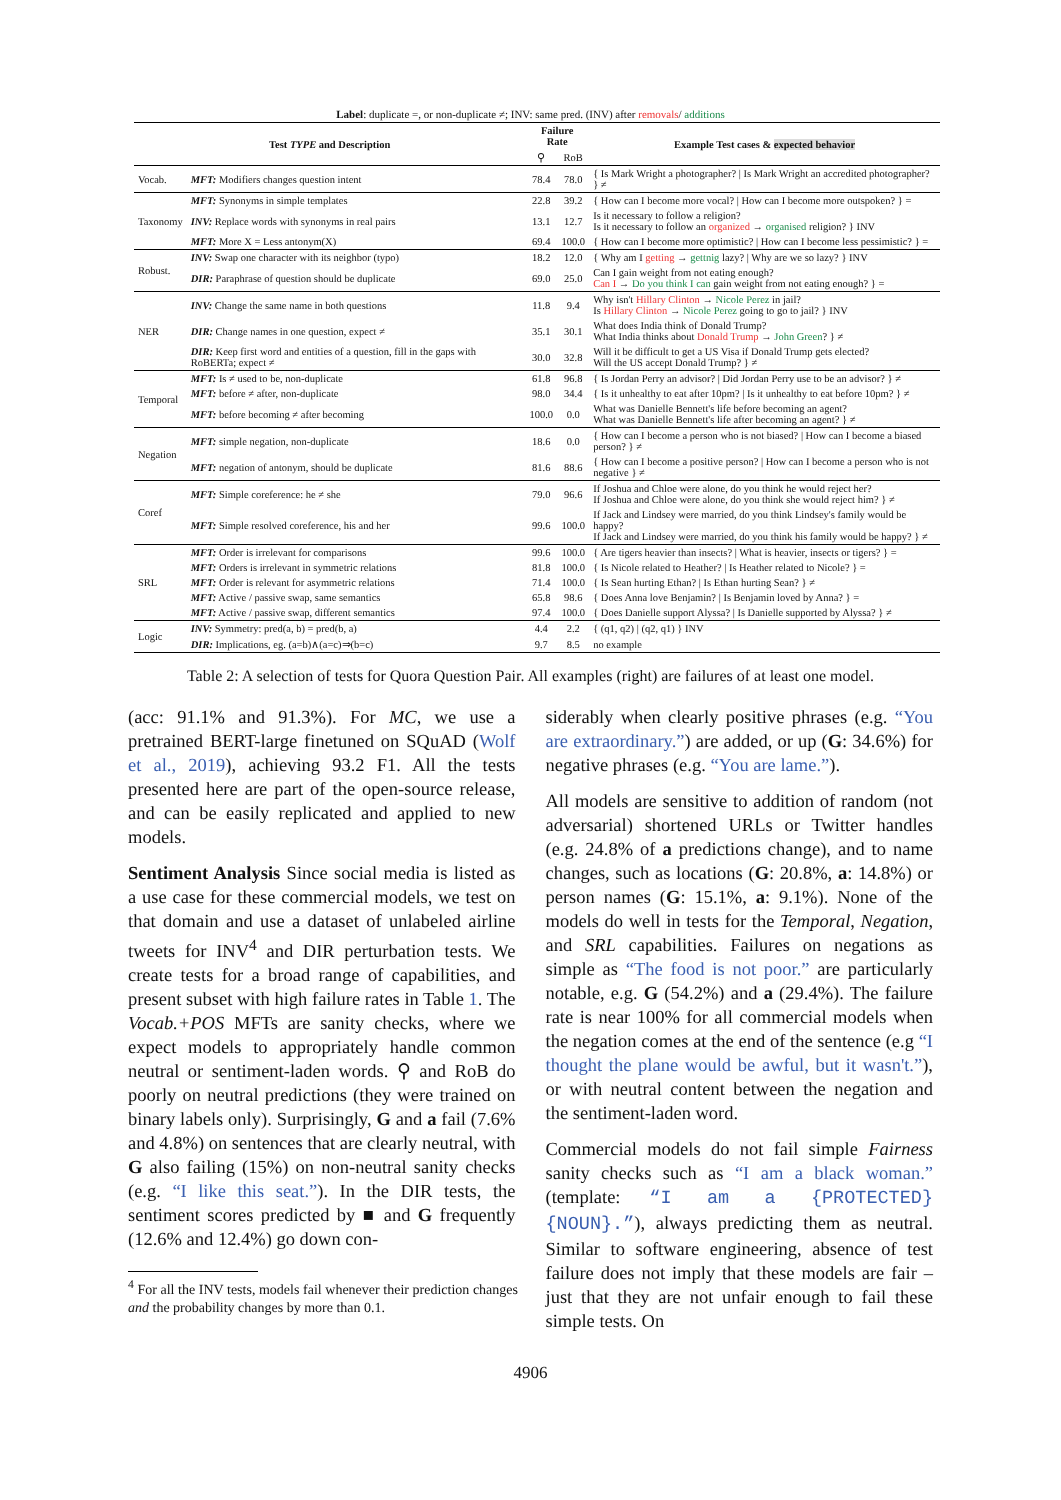Label: duplicate =, or non-duplicate ≠; INV: same pred. (INV) after removals/ additions
| Test TYPE and Description | | Failure Rate | | Example Test cases & expected behavior |
| --- | --- | --- | --- | --- |
| | | ⚲ | RoB | |
| Vocab. | MFT: Modifiers changes question intent | 78.4 | 78.0 | { Is Mark Wright a photographer? / Is Mark Wright an accredited photographer? } ≠ |
| Taxonomy | MFT: Synonyms in simple templates | 22.8 | 39.2 | { How can I become more vocal? / How can I become more outspoken? } = |
| | INV: Replace words with synonyms in real pairs | 13.1 | 12.7 | Is it necessary to follow a religion? Is it necessary to follow an organized → organised religion? } INV |
| | MFT: More X = Less antonym(X) | 69.4 | 100.0 | { How can I become more optimistic? / How can I become less pessimistic? } = |
| Robust. | INV: Swap one character with its neighbor (typo) | 18.2 | 12.0 | { Why am I getting → gettnig lazy? / Why are we so lazy? } INV |
| | DIR: Paraphrase of question should be duplicate | 69.0 | 25.0 | Can I gain weight from not eating enough? Can I → Do you think I can gain weight from not eating enough? } = |
| NER | INV: Change the same name in both questions | 11.8 | 9.4 | Why isn't Hillary Clinton → Nicole Perez in jail? Is Hillary Clinton → Nicole Perez going to go to jail? } INV |
| | DIR: Change names in one question, expect ≠ | 35.1 | 30.1 | What does India think of Donald Trump? What India thinks about Donald Trump → John Green ? } ≠ |
| | DIR: Keep first word and entities of a question, fill in the gaps with RoBERTa; expect ≠ | 30.0 | 32.8 | Will it be difficult to get a US Visa if Donald Trump gets elected? Will the US accept Donald Trump? } ≠ |
| Temporal | MFT: Is ≠ used to be, non-duplicate | 61.8 | 96.8 | { Is Jordan Perry an advisor? / Did Jordan Perry use to be an advisor? } ≠ |
| | MFT: before ≠ after, non-duplicate | 98.0 | 34.4 | { Is it unhealthy to eat after 10pm? / Is it unhealthy to eat before 10pm? } ≠ |
| | MFT: before becoming ≠ after becoming | 100.0 | 0.0 | What was Danielle Bennett's life before becoming an agent? What was Danielle Bennett's life after becoming an agent? } ≠ |
| Negation | MFT: simple negation, non-duplicate | 18.6 | 0.0 | { How can I become a person who is not biased? / How can I become a biased person? } ≠ |
| | MFT: negation of antonym, should be duplicate | 81.6 | 88.6 | { How can I become a positive person? / How can I become a person who is not negative } ≠ |
| Coref | MFT: Simple coreference: he ≠ she | 79.0 | 96.6 | If Joshua and Chloe were alone, do you think he would reject her? If Joshua and Chloe were alone, do you think she would reject him? } ≠ |
| | MFT: Simple resolved coreference, his and her | 99.6 | 100.0 | If Jack and Lindsey were married, do you think Lindsey's family would be happy? If Jack and Lindsey were married, do you think his family would be happy? } ≠ |
| SRL | MFT: Order is irrelevant for comparisons | 99.6 | 100.0 | { Are tigers heavier than insects? / What is heavier, insects or tigers? } = |
| | MFT: Orders is irrelevant in symmetric relations | 81.8 | 100.0 | { Is Nicole related to Heather? / Is Heather related to Nicole? } = |
| | MFT: Order is relevant for asymmetric relations | 71.4 | 100.0 | { Is Sean hurting Ethan? / Is Ethan hurting Sean? } ≠ |
| | MFT: Active / passive swap, same semantics | 65.8 | 98.6 | { Does Anna love Benjamin? / Is Benjamin loved by Anna? } = |
| | MFT: Active / passive swap, different semantics | 97.4 | 100.0 | { Does Danielle support Alyssa? / Is Danielle supported by Alyssa? } ≠ |
| Logic | INV: Symmetry: pred(a, b) = pred(b, a) | 4.4 | 2.2 | { (q1, q2) / (q2, q1) } INV |
| | DIR: Implications, eg. (a=b)∧(a=c)⇒(b=c) | 9.7 | 8.5 | no example |
Table 2: A selection of tests for Quora Question Pair. All examples (right) are failures of at least one model.
(acc: 91.1% and 91.3%). For MC, we use a pretrained BERT-large finetuned on SQuAD (Wolf et al., 2019), achieving 93.2 F1. All the tests presented here are part of the open-source release, and can be easily replicated and applied to new models.
Sentiment Analysis Since social media is listed as a use case for these commercial models, we test on that domain and use a dataset of unlabeled airline tweets for INV<sup>4</sup> and DIR perturbation tests. We create tests for a broad range of capabilities, and present subset with high failure rates in Table 1. The Vocab.+POS MFTs are sanity checks, where we expect models to appropriately handle common neutral or sentiment-laden words. ⚲ and RoB do poorly on neutral predictions (they were trained on binary labels only). Surprisingly, G and a fail (7.6% and 4.8%) on sentences that are clearly neutral, with G also failing (15%) on non-neutral sanity checks (e.g. “I like this seat.”). In the DIR tests, the sentiment scores predicted by ■ and G frequently (12.6% and 12.4%) go down con-
<sup>4</sup> For all the INV tests, models fail whenever their prediction changes and the probability changes by more than 0.1.
siderably when clearly positive phrases (e.g. “You are extraordinary.”) are added, or up (G: 34.6%) for negative phrases (e.g. “You are lame.”).
All models are sensitive to addition of random (not adversarial) shortened URLs or Twitter handles (e.g. 24.8% of a predictions change), and to name changes, such as locations (G: 20.8%, a: 14.8%) or person names (G: 15.1%, a: 9.1%). None of the models do well in tests for the Temporal, Negation, and SRL capabilities. Failures on negations as simple as “The food is not poor.” are particularly notable, e.g. G (54.2%) and a (29.4%). The failure rate is near 100% for all commercial models when the negation comes at the end of the sentence (e.g “I thought the plane would be awful, but it wasn't.”), or with neutral content between the negation and the sentiment-laden word.
Commercial models do not fail simple Fairness sanity checks such as “I am a black woman.” (template: “I am a {PROTECTED} {NOUN}.”), always predicting them as neutral. Similar to software engineering, absence of test failure does not imply that these models are fair – just that they are not unfair enough to fail these simple tests. On
4906